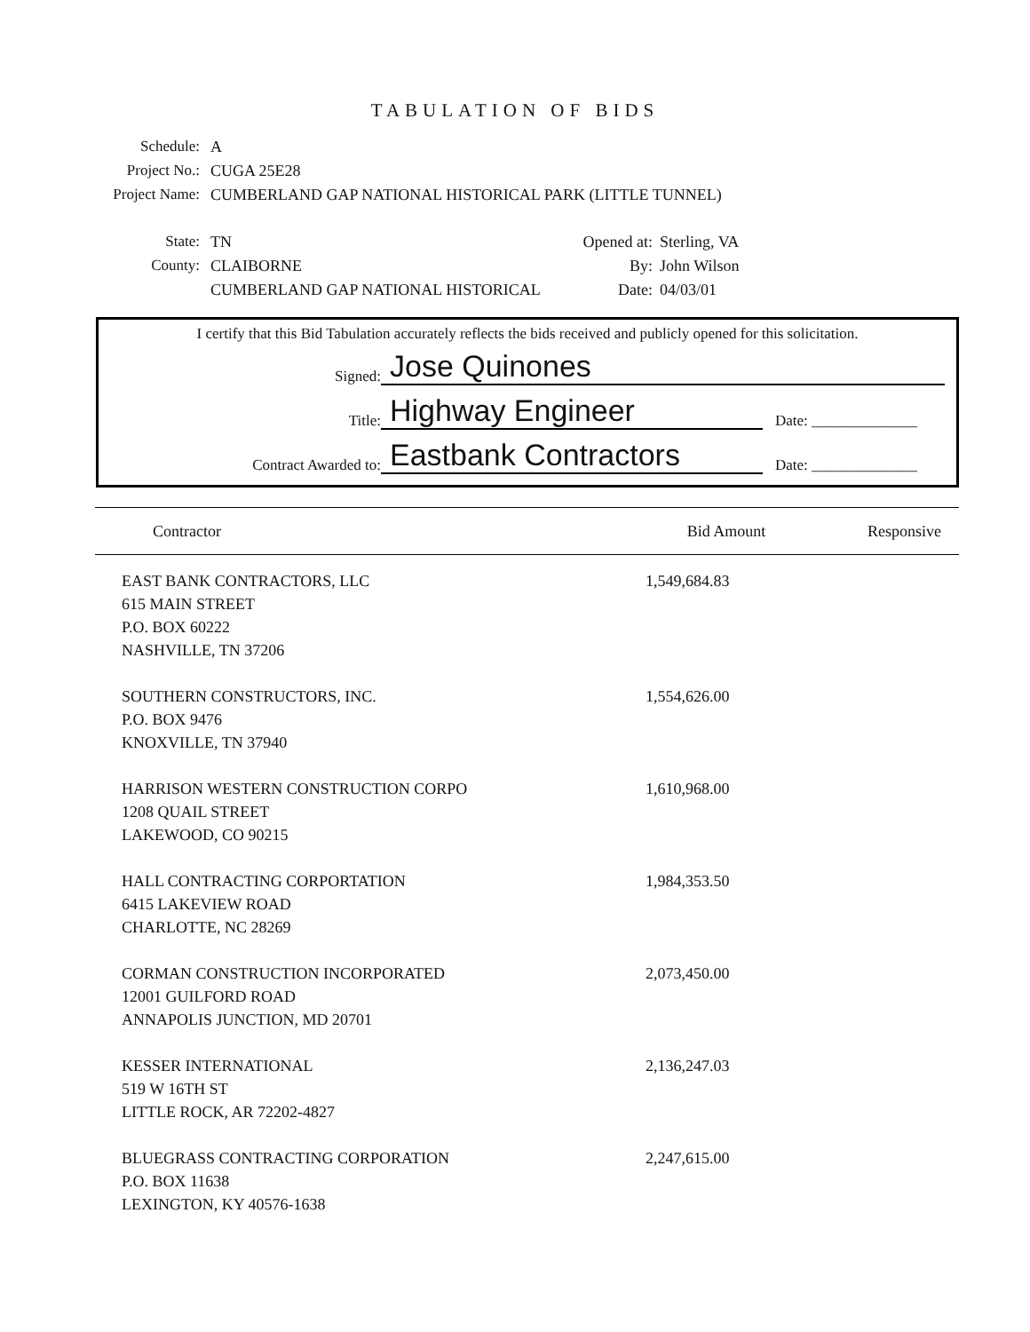TABULATION OF BIDS
Schedule: A
Project No.: CUGA 25E28
Project Name: CUMBERLAND GAP NATIONAL HISTORICAL PARK (LITTLE TUNNEL)
State: TN
County: CLAIBORNE
CUMBERLAND GAP NATIONAL HISTORICAL
Opened at:
Sterling, VA
By: John Wilson
Date: 04/03/01
I certify that this Bid Tabulation accurately reflects the bids received and publicly opened for this solicitation.
Signed:
Jose Quinones
Title:
Highway Engineer
Date: ______________
Contract Awarded to:
Eastbank Contractors
Date: ______________
| Contractor | Bid Amount | Responsive |
| --- | --- | --- |
| EAST BANK CONTRACTORS, LLC 615 MAIN STREET P.O. BOX 60222 NASHVILLE, TN 37206 | 1,549,684.83 | |
| SOUTHERN CONSTRUCTORS, INC. P.O. BOX 9476 KNOXVILLE, TN 37940 | 1,554,626.00 | |
| HARRISON WESTERN CONSTRUCTION CORPO 1208 QUAIL STREET LAKEWOOD, CO 90215 | 1,610,968.00 | |
| HALL CONTRACTING CORPORTATION 6415 LAKEVIEW ROAD CHARLOTTE, NC 28269 | 1,984,353.50 | |
| CORMAN CONSTRUCTION INCORPORATED 12001 GUILFORD ROAD ANNAPOLIS JUNCTION, MD 20701 | 2,073,450.00 | |
| KESSER INTERNATIONAL 519 W 16TH ST LITTLE ROCK, AR 72202-4827 | 2,136,247.03 | |
| BLUEGRASS CONTRACTING CORPORATION P.O. BOX 11638 LEXINGTON, KY 40576-1638 | 2,247,615.00 | |